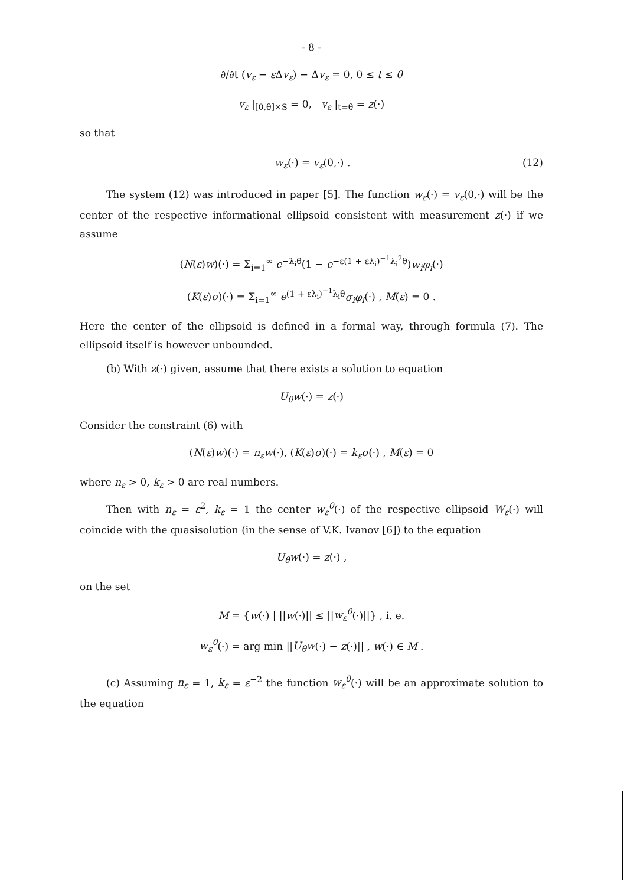- 8 -
∂/∂t (v<sub>ε</sub> − ε Δv<sub>ε</sub>) − Δv<sub>ε</sub> = 0, 0 ≤ t ≤ θ
v<sub>ε</sub> |<sub>[0,θ]×S</sub> = 0, v<sub>ε</sub> |<sub>t=θ</sub> = z(·)
so that
w<sub>ε</sub>(·) = v<sub>ε</sub>(0,·) . (12)
The system (12) was introduced in paper [5]. The function w<sub>ε</sub>(·) = v<sub>ε</sub>(0,·) will be the center of the respective informational ellipsoid consistent with measurement z(·) if we assume
(N(ε)w)(·) = Σ<sub>i=1</sub><sup>∞</sup> e<sup>−λ<sub>i</sub>θ</sup>(1 − e<sup>−ε(1 + ελ<sub>i</sub>)<sup>−1</sup>λ<sub>i</sub><sup>2</sup>θ</sup>)w<sub>i</sub>φ<sub>i</sub>(·)
(K(ε)σ)(·) = Σ<sub>i=1</sub><sup>∞</sup> e<sup>(1 + ελ<sub>i</sub>)<sup>−1</sup>λ<sub>i</sub>θ</sup>σ<sub>i</sub>φ<sub>i</sub>(·) , M(ε) = 0 .
Here the center of the ellipsoid is defined in a formal way, through formula (7). The ellipsoid itself is however unbounded.
(b) With z(·) given, assume that there exists a solution to equation
U<sub>θ</sub>w(·) = z(·)
Consider the constraint (6) with
(N(ε)w)(·) = n<sub>ε</sub>w(·), (K(ε)σ)(·) = k<sub>ε</sub>σ(·) , M(ε) = 0
where n<sub>ε</sub> > 0, k<sub>ε</sub> > 0 are real numbers.
Then with n<sub>ε</sub> = ε<sup>2</sup>, k<sub>ε</sub> = 1 the center w<sub>ε</sub><sup>0</sup>(·) of the respective ellipsoid W<sub>ε</sub>(·) will coincide with the quasisolution (in the sense of V.K. Ivanov [6]) to the equation
U<sub>θ</sub>w(·) = z(·) ,
on the set
M = {w(·) | ||w(·)|| ≤ ||w<sub>ε</sub><sup>0</sup>(·)||} , i. e.
w<sub>ε</sub><sup>0</sup>(·) = arg min ||U<sub>θ</sub>w(·) − z(·)|| , w(·) ∈ M .
(c) Assuming n<sub>ε</sub> = 1, k<sub>ε</sub> = ε<sup>−2</sup> the function w<sub>ε</sub><sup>0</sup>(·) will be an approximate solution to the equation